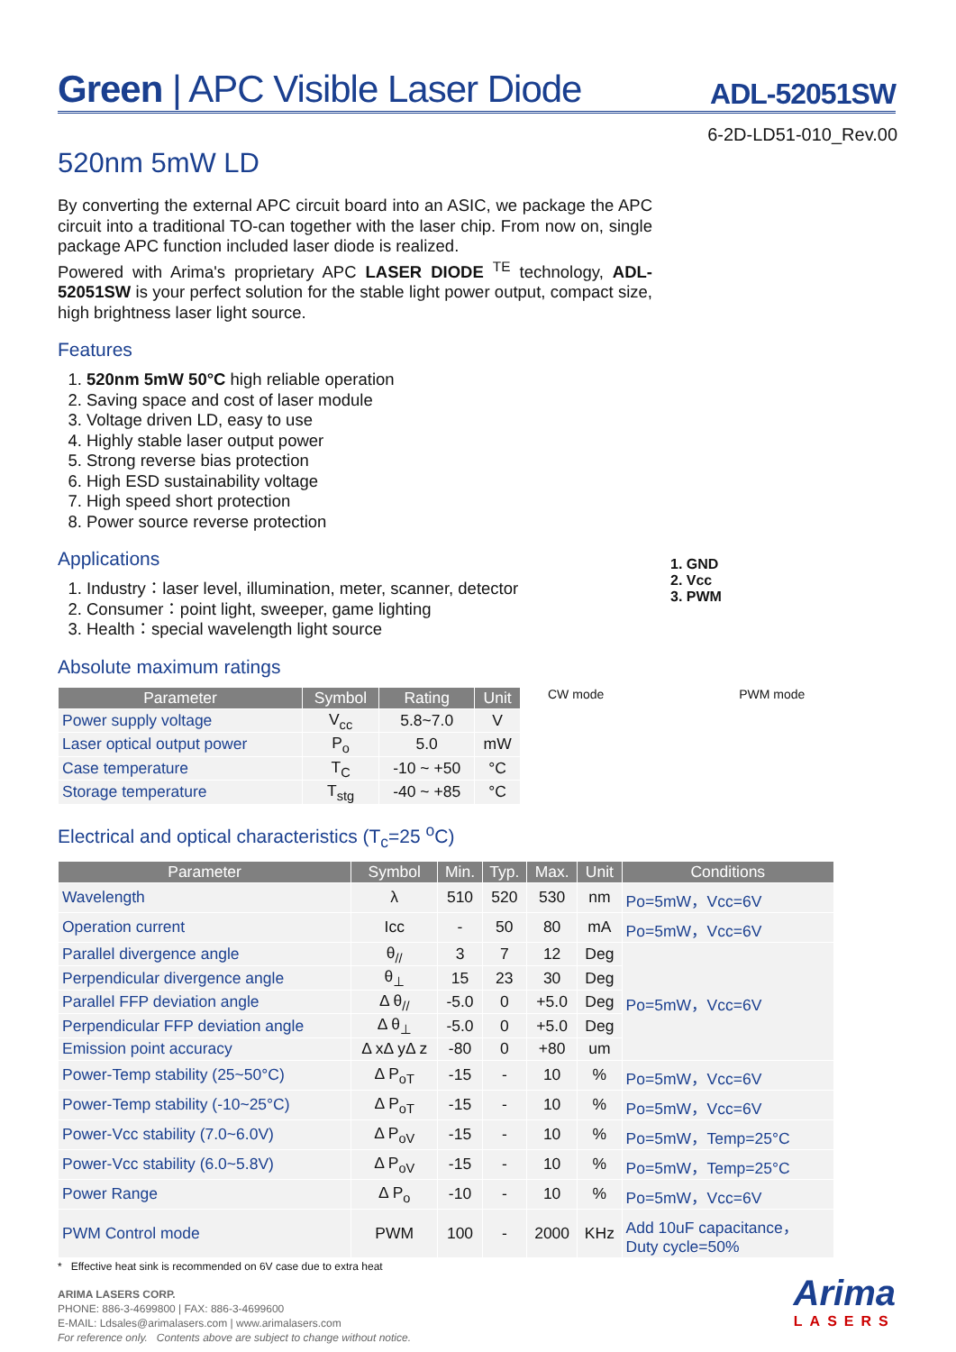Green | APC Visible Laser Diode ADL-52051SW
6-2D-LD51-010_Rev.00
520nm 5mW LD
By converting the external APC circuit board into an ASIC, we package the APC circuit into a traditional TO-can together with the laser chip. From now on, single package APC function included laser diode is realized.
Powered with Arima's proprietary APC LASER DIODE <sup>TE</sup> technology, ADL-52051SW is your perfect solution for the stable light power output, compact size, high brightness laser light source.
Features
1. 520nm 5mW 50°C high reliable operation
2. Saving space and cost of laser module
3. Voltage driven LD, easy to use
4. Highly stable laser output power
5. Strong reverse bias protection
6. High ESD sustainability voltage
7. High speed short protection
8. Power source reverse protection
Applications
1. Industry：laser level, illumination, meter, scanner, detector
2. Consumer：point light, sweeper, game lighting
3. Health：special wavelength light source
1. GND
2. Vcc
3. PWM
Absolute maximum ratings
| Parameter | Symbol | Rating | Unit |
| --- | --- | --- | --- |
| Power supply voltage | V<sub>cc</sub> | 5.8~7.0 | V |
| Laser optical output power | P<sub>o</sub> | 5.0 | mW |
| Case temperature | T<sub>C</sub> | -10 ~ +50 | °C |
| Storage temperature | T<sub>stg</sub> | -40 ~ +85 | °C |
CW mode PWM mode
Electrical and optical characteristics (T<sub>c</sub>=25 <sup>o</sup>C)
| Parameter | Symbol | Min. | Typ. | Max. | Unit | Conditions |
| --- | --- | --- | --- | --- | --- | --- |
| Wavelength | λ | 510 | 520 | 530 | nm | Po=5mW，Vcc=6V |
| Operation current | Icc | - | 50 | 80 | mA | Po=5mW，Vcc=6V |
| Parallel divergence angle | θ<sub>//</sub> | 3 | 7 | 12 | Deg | Po=5mW，Vcc=6V |
| Perpendicular divergence angle | θ<sub>⊥</sub> | 15 | 23 | 30 | Deg | |
| Parallel FFP deviation angle | Δ θ<sub>//</sub> | -5.0 | 0 | +5.0 | Deg | |
| Perpendicular FFP deviation angle | Δ θ<sub>⊥</sub> | -5.0 | 0 | +5.0 | Deg | |
| Emission point accuracy | Δ xΔ yΔ z | -80 | 0 | +80 | um | |
| Power-Temp stability (25~50°C) | Δ P<sub>oT</sub> | -15 | - | 10 | % | Po=5mW，Vcc=6V |
| Power-Temp stability (-10~25°C) | Δ P<sub>oT</sub> | -15 | - | 10 | % | Po=5mW，Vcc=6V |
| Power-Vcc stability (7.0~6.0V) | Δ P<sub>oV</sub> | -15 | - | 10 | % | Po=5mW，Temp=25°C |
| Power-Vcc stability (6.0~5.8V) | Δ P<sub>oV</sub> | -15 | - | 10 | % | Po=5mW，Temp=25°C |
| Power Range | Δ P<sub>o</sub> | -10 | - | 10 | % | Po=5mW，Vcc=6V |
| PWM Control mode | PWM | 100 | - | 2000 | KHz | Add 10uF capacitance， Duty cycle=50% |
* Effective heat sink is recommended on 6V case due to extra heat
ARIMA LASERS CORP.
PHONE: 886-3-4699800 | FAX: 886-3-4699600
E-MAIL: Ldsales@arimalasers.com | www.arimalasers.com
For reference only. Contents above are subject to change without notice.
Arima
LASERS